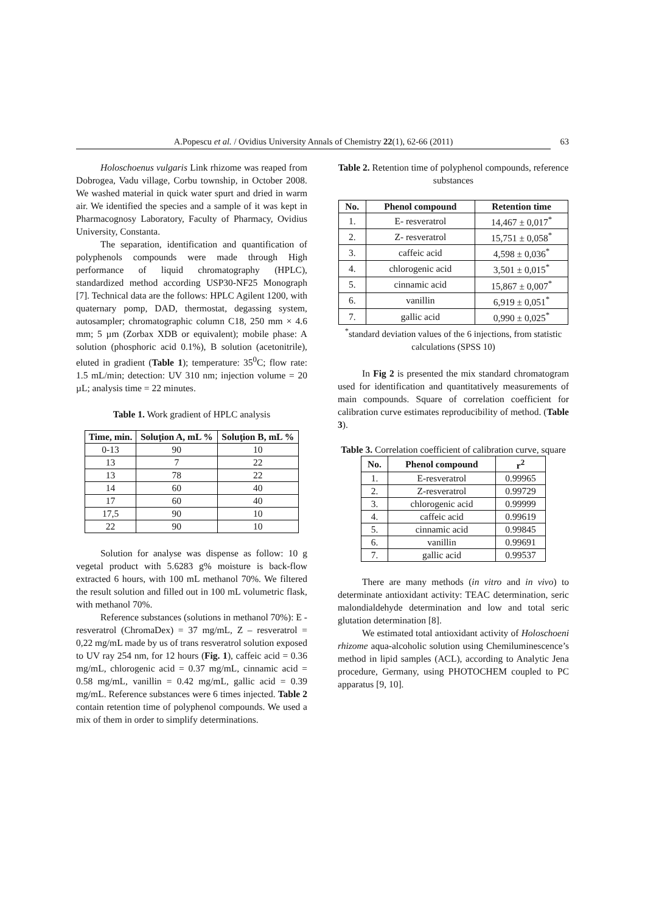A.Popescu et al. / Ovidius University Annals of Chemistry 22(1), 62-66 (2011) 63
Holoschoenus vulgaris Link rhizome was reaped from Dobrogea, Vadu village, Corbu township, in October 2008. We washed material in quick water spurt and dried in warm air. We identified the species and a sample of it was kept in Pharmacognosy Laboratory, Faculty of Pharmacy, Ovidius University, Constanta.
The separation, identification and quantification of polyphenols compounds were made through High performance of liquid chromatography (HPLC), standardized method according USP30-NF25 Monograph [7]. Technical data are the follows: HPLC Agilent 1200, with quaternary pomp, DAD, thermostat, degassing system, autosampler; chromatographic column C18, 250 mm × 4.6 mm; 5 µm (Zorbax XDB or equivalent); mobile phase: A solution (phosphoric acid 0.1%), B solution (acetonitrile), eluted in gradient (Table 1); temperature: 35<sup>0</sup>C; flow rate: 1.5 mL/min; detection: UV 310 nm; injection volume = 20 µL; analysis time = 22 minutes.
Table 1. Work gradient of HPLC analysis
| Time, min. | Soluţion A, mL % | Soluţion B, mL % |
| --- | --- | --- |
| 0-13 | 90 | 10 |
| 13 | 7 | 22 |
| 13 | 78 | 22 |
| 14 | 60 | 40 |
| 17 | 60 | 40 |
| 17,5 | 90 | 10 |
| 22 | 90 | 10 |
Solution for analyse was dispense as follow: 10 g vegetal product with 5.6283 g% moisture is back-flow extracted 6 hours, with 100 mL methanol 70%. We filtered the result solution and filled out in 100 mL volumetric flask, with methanol 70%.
Reference substances (solutions in methanol 70%): E - resveratrol (ChromaDex) = 37 mg/mL, Z – resveratrol = 0,22 mg/mL made by us of trans resveratrol solution exposed to UV ray 254 nm, for 12 hours (Fig. 1), caffeic acid = 0.36 mg/mL, chlorogenic acid = 0.37 mg/mL, cinnamic acid = 0.58 mg/mL, vanillin = 0.42 mg/mL, gallic acid = 0.39 mg/mL. Reference substances were 6 times injected. Table 2 contain retention time of polyphenol compounds. We used a mix of them in order to simplify determinations.
Table 2. Retention time of polyphenol compounds, reference substances
| No. | Phenol compound | Retention time |
| --- | --- | --- |
| 1. | E- resveratrol | 14,467 ± 0,017<sup>*</sup> |
| 2. | Z- resveratrol | 15,751 ± 0,058<sup>*</sup> |
| 3. | caffeic acid | 4,598 ± 0,036<sup>*</sup> |
| 4. | chlorogenic acid | 3,501 ± 0,015<sup>*</sup> |
| 5. | cinnamic acid | 15,867 ± 0,007<sup>*</sup> |
| 6. | vanillin | 6,919 ± 0,051<sup>*</sup> |
| 7. | gallic acid | 0,990 ± 0,025<sup>*</sup> |
<sup>*</sup> standard deviation values of the 6 injections, from statistic calculations (SPSS 10)
In Fig 2 is presented the mix standard chromatogram used for identification and quantitatively measurements of main compounds. Square of correlation coefficient for calibration curve estimates reproducibility of method. (Table 3).
Table 3. Correlation coefficient of calibration curve, square
| No. | Phenol compound | r<sup>2</sup> |
| --- | --- | --- |
| 1. | E-resveratrol | 0.99965 |
| 2. | Z-resveratrol | 0.99729 |
| 3. | chlorogenic acid | 0.99999 |
| 4. | caffeic acid | 0.99619 |
| 5. | cinnamic acid | 0.99845 |
| 6. | vanillin | 0.99691 |
| 7. | gallic acid | 0.99537 |
There are many methods (in vitro and in vivo) to determinate antioxidant activity: TEAC determination, seric malondialdehyde determination and low and total seric glutation determination [8].
We estimated total antioxidant activity of Holoschoeni rhizome aqua-alcoholic solution using Chemiluminescence’s method in lipid samples (ACL), according to Analytic Jena procedure, Germany, using PHOTOCHEM coupled to PC apparatus [9, 10].